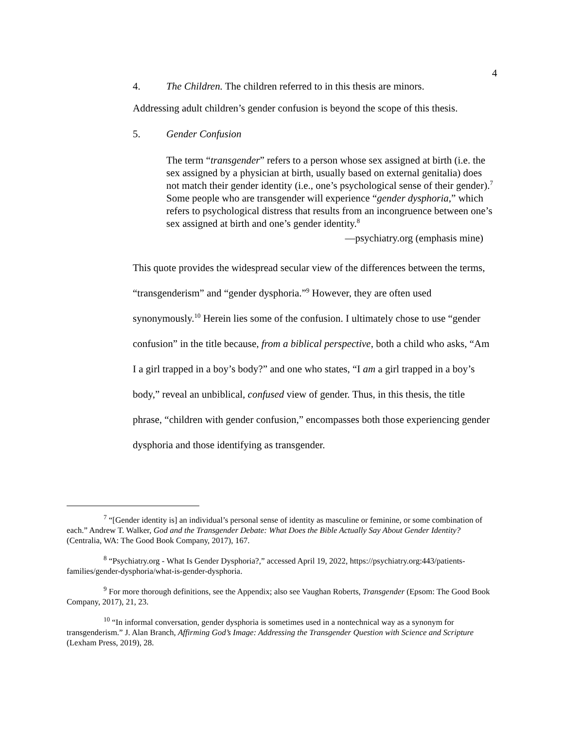4
4. The Children. The children referred to in this thesis are minors.
Addressing adult children’s gender confusion is beyond the scope of this thesis.
5. Gender Confusion
The term “transgender” refers to a person whose sex assigned at birth (i.e. the sex assigned by a physician at birth, usually based on external genitalia) does not match their gender identity (i.e., one’s psychological sense of their gender).<sup>7</sup> Some people who are transgender will experience “gender dysphoria,” which refers to psychological distress that results from an incongruence between one’s sex assigned at birth and one’s gender identity.<sup>8</sup>
—psychiatry.org (emphasis mine)
This quote provides the widespread secular view of the differences between the terms, “transgenderism” and “gender dysphoria.”<sup>9</sup> However, they are often used synonymously.<sup>10</sup> Herein lies some of the confusion. I ultimately chose to use “gender confusion” in the title because, from a biblical perspective, both a child who asks, “Am I a girl trapped in a boy’s body?” and one who states, “I am a girl trapped in a boy’s body,” reveal an unbiblical, confused view of gender. Thus, in this thesis, the title phrase, “children with gender confusion,” encompasses both those experiencing gender dysphoria and those identifying as transgender.
<sup>7</sup> “[Gender identity is] an individual’s personal sense of identity as masculine or feminine, or some combination of each.” Andrew T. Walker, God and the Transgender Debate: What Does the Bible Actually Say About Gender Identity? (Centralia, WA: The Good Book Company, 2017), 167.
<sup>8</sup> “Psychiatry.org - What Is Gender Dysphoria?,” accessed April 19, 2022, https://psychiatry.org:443/patients-families/gender-dysphoria/what-is-gender-dysphoria.
<sup>9</sup> For more thorough definitions, see the Appendix; also see Vaughan Roberts, Transgender (Epsom: The Good Book Company, 2017), 21, 23.
<sup>10</sup> “In informal conversation, gender dysphoria is sometimes used in a nontechnical way as a synonym for transgenderism.” J. Alan Branch, Affirming God’s Image: Addressing the Transgender Question with Science and Scripture (Lexham Press, 2019), 28.